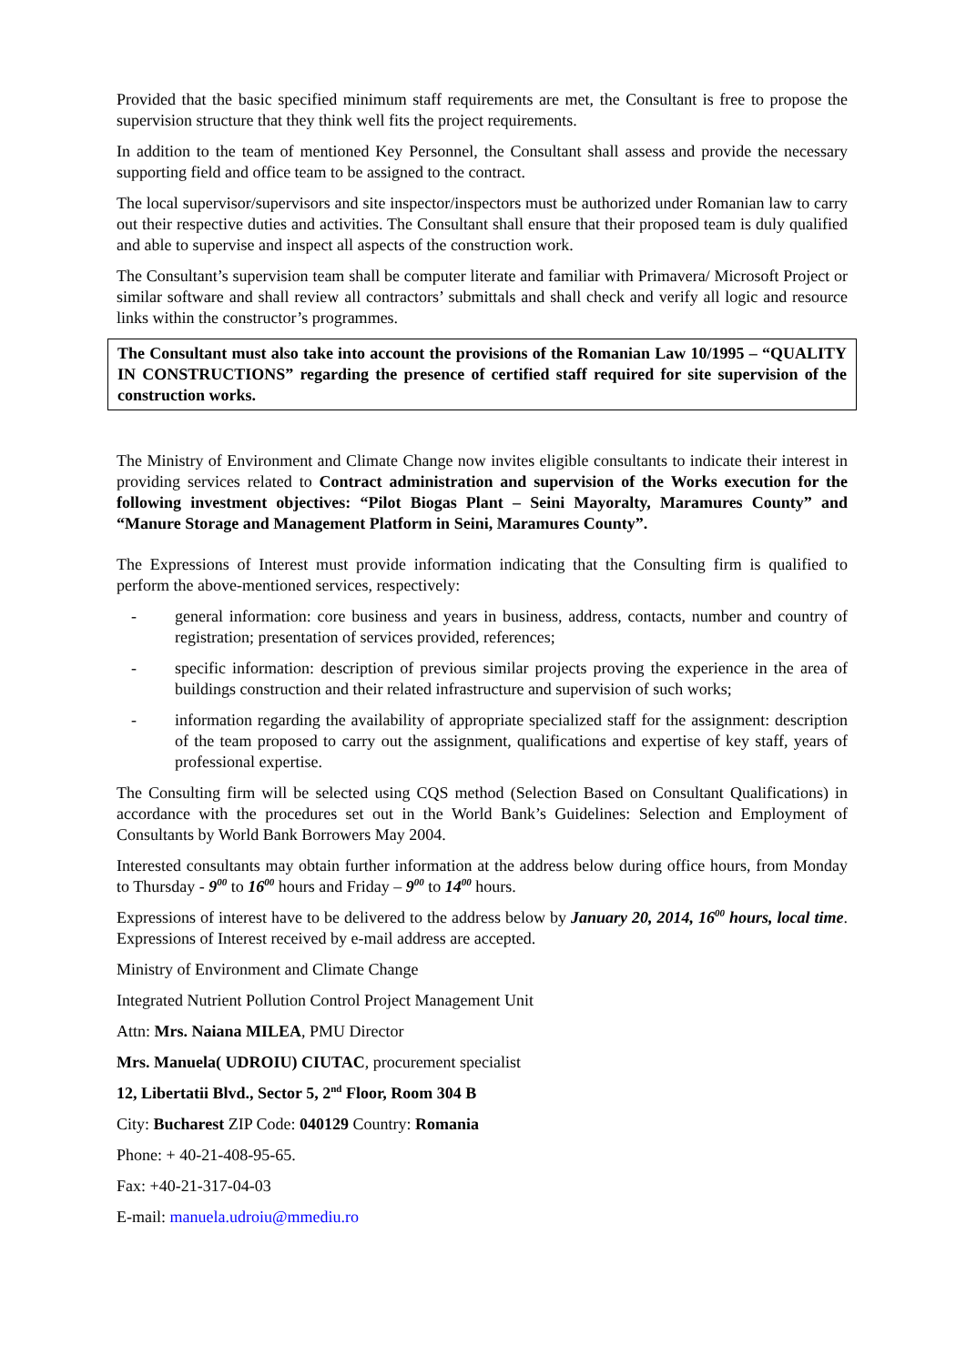Provided that the basic specified minimum staff requirements are met, the Consultant is free to propose the supervision structure that they think well fits the project requirements.
In addition to the team of mentioned Key Personnel, the Consultant shall assess and provide the necessary supporting field and office team to be assigned to the contract.
The local supervisor/supervisors and site inspector/inspectors must be authorized under Romanian law to carry out their respective duties and activities. The Consultant shall ensure that their proposed team is duly qualified and able to supervise and inspect all aspects of the construction work.
The Consultant’s supervision team shall be computer literate and familiar with Primavera/ Microsoft Project or similar software and shall review all contractors’ submittals and shall check and verify all logic and resource links within the constructor’s programmes.
The Consultant must also take into account the provisions of the Romanian Law 10/1995 – “QUALITY IN CONSTRUCTIONS” regarding the presence of certified staff required for site supervision of the construction works.
The Ministry of Environment and Climate Change now invites eligible consultants to indicate their interest in providing services related to Contract administration and supervision of the Works execution for the following investment objectives: “Pilot Biogas Plant – Seini Mayoralty, Maramures County” and “Manure Storage and Management Platform in Seini, Maramures County”.
The Expressions of Interest must provide information indicating that the Consulting firm is qualified to perform the above-mentioned services, respectively:
- general information: core business and years in business, address, contacts, number and country of registration; presentation of services provided, references;
- specific information: description of previous similar projects proving the experience in the area of buildings construction and their related infrastructure and supervision of such works;
- information regarding the availability of appropriate specialized staff for the assignment: description of the team proposed to carry out the assignment, qualifications and expertise of key staff, years of professional expertise.
The Consulting firm will be selected using CQS method (Selection Based on Consultant Qualifications) in accordance with the procedures set out in the World Bank’s Guidelines: Selection and Employment of Consultants by World Bank Borrowers May 2004.
Interested consultants may obtain further information at the address below during office hours, from Monday to Thursday - 9<sup>00</sup> to 16<sup>00</sup> hours and Friday – 9<sup>00</sup> to 14<sup>00</sup> hours.
Expressions of interest have to be delivered to the address below by January 20, 2014, 16<sup>00</sup> hours, local time. Expressions of Interest received by e-mail address are accepted.
Ministry of Environment and Climate Change
Integrated Nutrient Pollution Control Project Management Unit
Attn: Mrs. Naiana MILEA, PMU Director
Mrs. Manuela( UDROIU) CIUTAC, procurement specialist
12, Libertatii Blvd., Sector 5, 2<sup>nd</sup> Floor, Room 304 B
City: Bucharest ZIP Code: 040129 Country: Romania
Phone: + 40-21-408-95-65.
Fax: +40-21-317-04-03
E-mail: manuela.udroiu@mmediu.ro